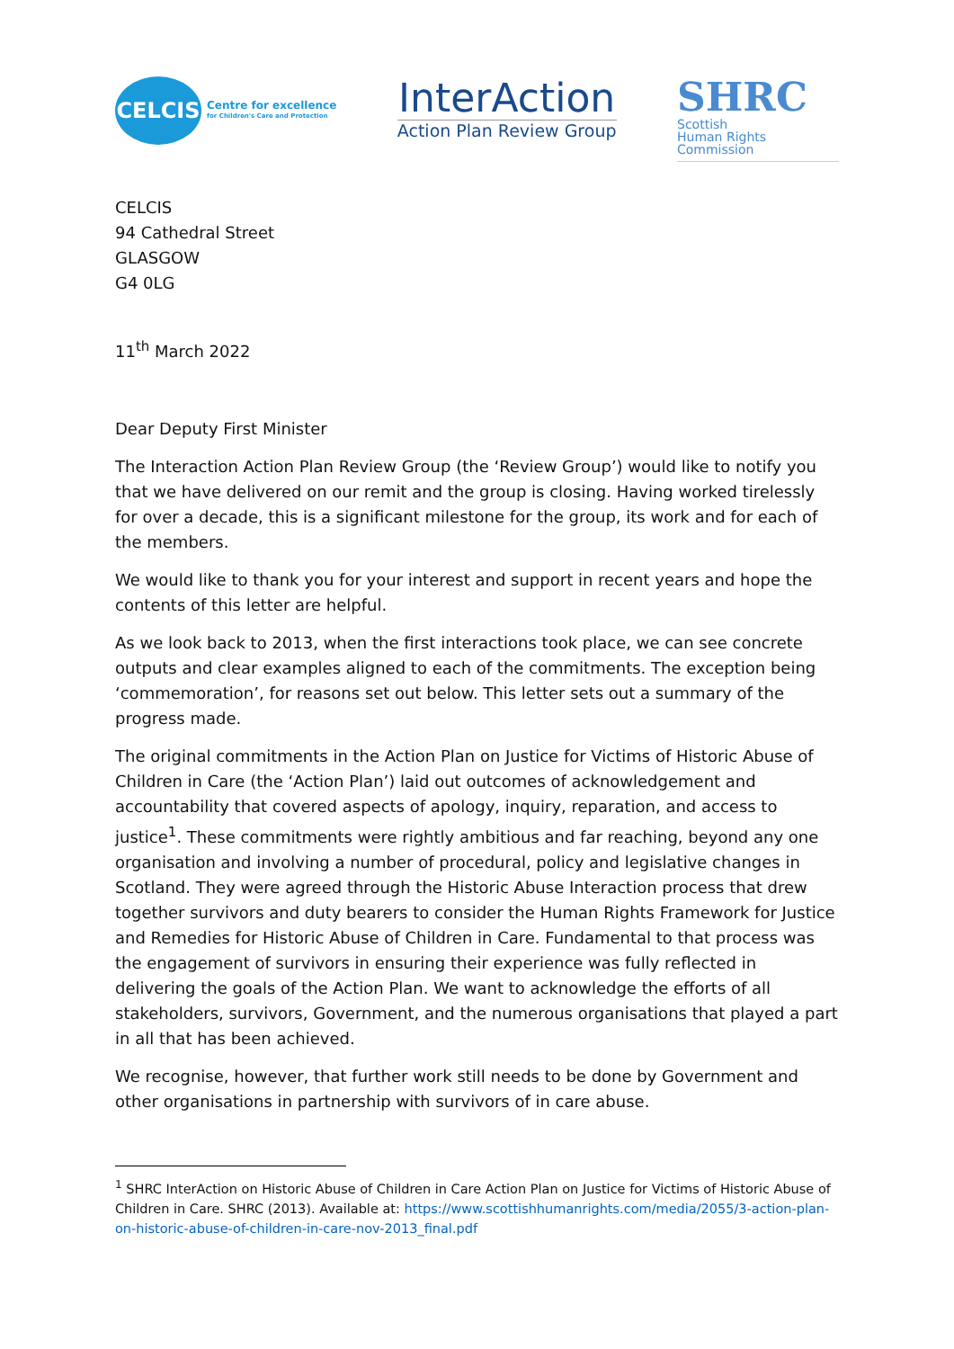CELCIS
Centre for excellence
for Children's Care and Protection
InterAction
Action Plan Review Group
SHRC
Scottish
Human Rights
Commission
CELCIS
94 Cathedral Street
GLASGOW
G4 0LG
11<sup>th</sup> March 2022
Dear Deputy First Minister
The Interaction Action Plan Review Group (the ‘Review Group’) would like to notify you that we have delivered on our remit and the group is closing. Having worked tirelessly for over a decade, this is a significant milestone for the group, its work and for each of the members.
We would like to thank you for your interest and support in recent years and hope the contents of this letter are helpful.
As we look back to 2013, when the first interactions took place, we can see concrete outputs and clear examples aligned to each of the commitments. The exception being ‘commemoration’, for reasons set out below. This letter sets out a summary of the progress made.
The original commitments in the Action Plan on Justice for Victims of Historic Abuse of Children in Care (the ‘Action Plan’) laid out outcomes of acknowledgement and accountability that covered aspects of apology, inquiry, reparation, and access to justice<sup>1</sup>. These commitments were rightly ambitious and far reaching, beyond any one organisation and involving a number of procedural, policy and legislative changes in Scotland. They were agreed through the Historic Abuse Interaction process that drew together survivors and duty bearers to consider the Human Rights Framework for Justice and Remedies for Historic Abuse of Children in Care. Fundamental to that process was the engagement of survivors in ensuring their experience was fully reflected in delivering the goals of the Action Plan. We want to acknowledge the efforts of all stakeholders, survivors, Government, and the numerous organisations that played a part in all that has been achieved.
We recognise, however, that further work still needs to be done by Government and other organisations in partnership with survivors of in care abuse.
<sup>1</sup> SHRC InterAction on Historic Abuse of Children in Care Action Plan on Justice for Victims of Historic Abuse of Children in Care. SHRC (2013). Available at: https://www.scottishhumanrights.com/media/2055/3-action-plan-on-historic-abuse-of-children-in-care-nov-2013_final.pdf